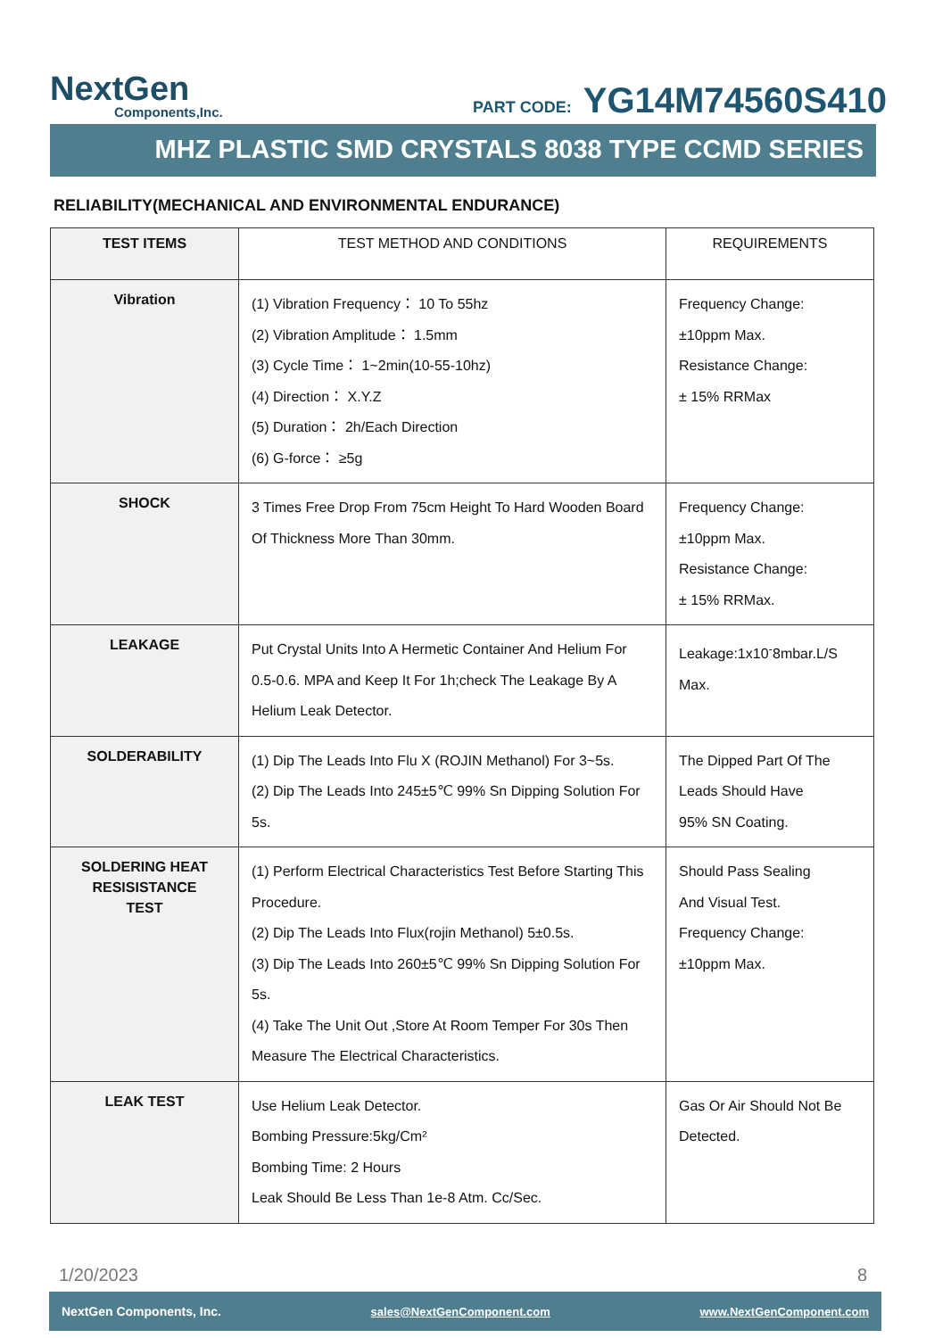NextGen
Components,Inc.
PART CODE: YG14M74560S410
MHZ PLASTIC SMD CRYSTALS 8038 TYPE CCMD SERIES
RELIABILITY(MECHANICAL AND ENVIRONMENTAL ENDURANCE)
| TEST ITEMS | TEST METHOD AND CONDITIONS | REQUIREMENTS |
| --- | --- | --- |
| Vibration | (1) Vibration Frequency： 10 To 55hz (2) Vibration Amplitude： 1.5mm (3) Cycle Time： 1~2min(10-55-10hz) (4) Direction： X.Y.Z (5) Duration： 2h/Each Direction (6) G-force： ≥5g | Frequency Change: ±10ppm Max. Resistance Change: ± 15% RRMax |
| SHOCK | 3 Times Free Drop From 75cm Height To Hard Wooden Board Of Thickness More Than 30mm. | Frequency Change: ±10ppm Max. Resistance Change: ± 15% RRMax. |
| LEAKAGE | Put Crystal Units Into A Hermetic Container And Helium For 0.5-0.6. MPA and Keep It For 1h;check The Leakage By A Helium Leak Detector. | Leakage:1x10<sup>-</sup>8mbar.L/S Max. |
| SOLDERABILITY | (1) Dip The Leads Into Flu X (ROJIN Methanol) For 3~5s. (2) Dip The Leads Into 245±5℃ 99% Sn Dipping Solution For 5s. | The Dipped Part Of The Leads Should Have 95% SN Coating. |
| SOLDERING HEAT RESISISTANCE TEST | (1) Perform Electrical Characteristics Test Before Starting This Procedure. (2) Dip The Leads Into Flux(rojin Methanol) 5±0.5s. (3) Dip The Leads Into 260±5℃ 99% Sn Dipping Solution For 5s. (4) Take The Unit Out ,Store At Room Temper For 30s Then Measure The Electrical Characteristics. | Should Pass Sealing And Visual Test. Frequency Change: ±10ppm Max. |
| LEAK TEST | Use Helium Leak Detector. Bombing Pressure:5kg/Cm² Bombing Time: 2 Hours Leak Should Be Less Than 1e-8 Atm. Cc/Sec. | Gas Or Air Should Not Be Detected. |
1/20/2023 8
NextGen Components, Inc. sales@NextGenComponent.com www.NextGenComponent.com